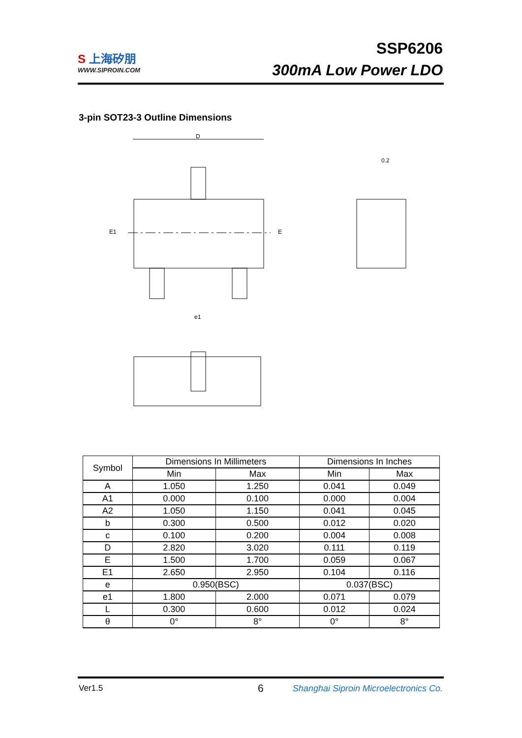S 上海矽朋
WWW.SIPROIN.COM
SSP6206
300mA Low Power LDO
3-pin SOT23-3 Outline Dimensions
D
E1
E
e1
0.2
| Symbol | Dimensions In Millimeters | | Dimensions In Inches | |
| --- | --- | --- | --- | --- |
| | Min | Max | Min | Max |
| A | 1.050 | 1.250 | 0.041 | 0.049 |
| A1 | 0.000 | 0.100 | 0.000 | 0.004 |
| A2 | 1.050 | 1.150 | 0.041 | 0.045 |
| b | 0.300 | 0.500 | 0.012 | 0.020 |
| c | 0.100 | 0.200 | 0.004 | 0.008 |
| D | 2.820 | 3.020 | 0.111 | 0.119 |
| E | 1.500 | 1.700 | 0.059 | 0.067 |
| E1 | 2.650 | 2.950 | 0.104 | 0.116 |
| e | 0.950(BSC) | | 0.037(BSC) | |
| e1 | 1.800 | 2.000 | 0.071 | 0.079 |
| L | 0.300 | 0.600 | 0.012 | 0.024 |
| θ | 0° | 8° | 0° | 8° |
Ver1.5 6 Shanghai Siproin Microelectronics Co.